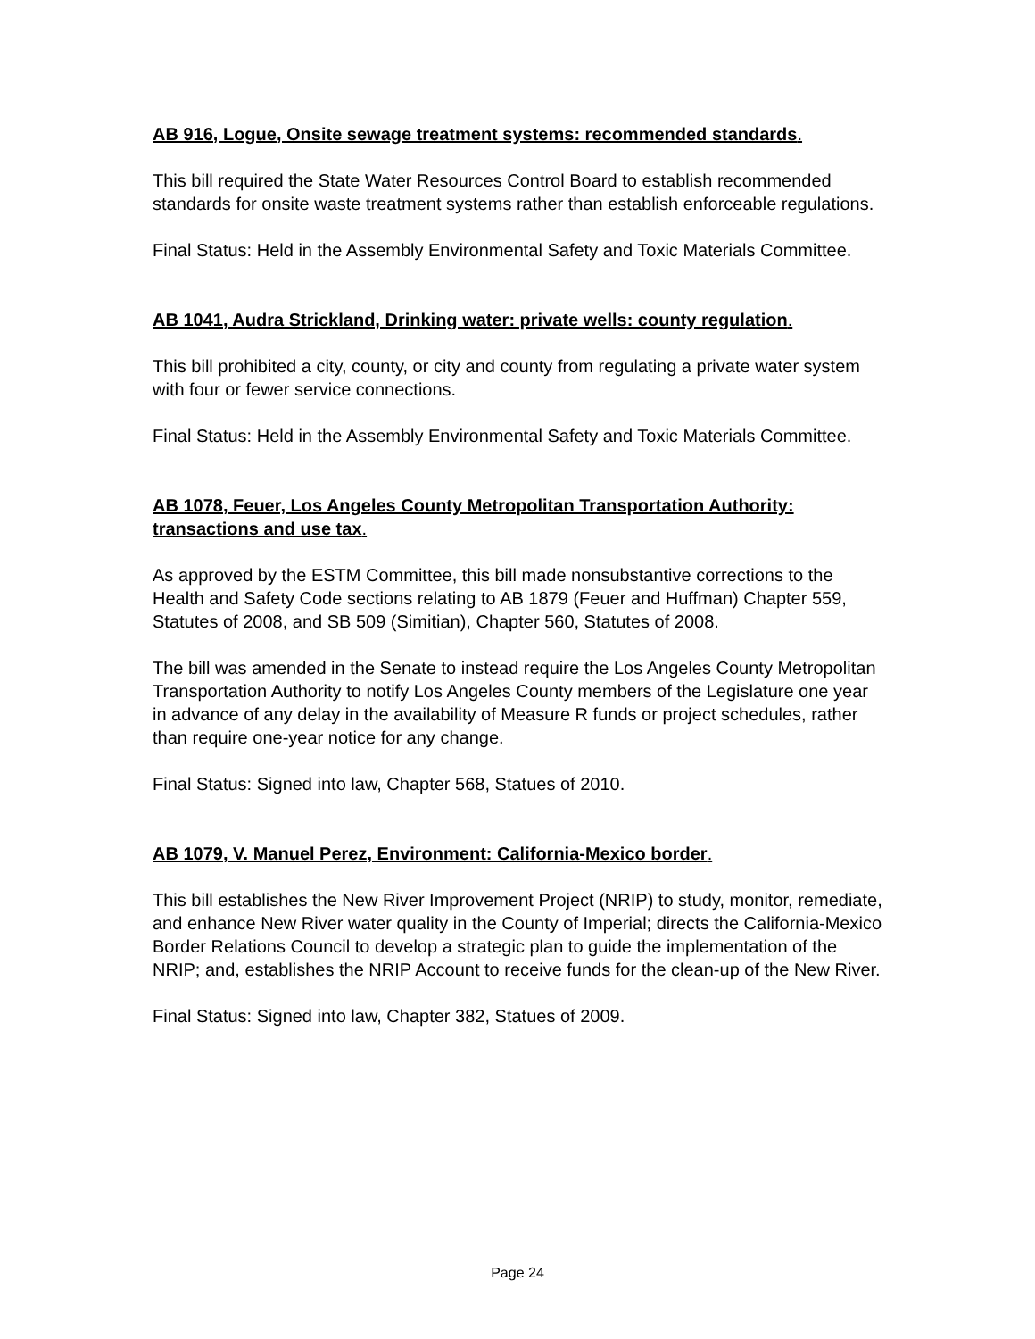AB 916, Logue, Onsite sewage treatment systems: recommended standards.
This bill required the State Water Resources Control Board to establish recommended standards for onsite waste treatment systems rather than establish enforceable regulations.
Final Status: Held in the Assembly Environmental Safety and Toxic Materials Committee.
AB 1041, Audra Strickland, Drinking water: private wells: county regulation.
This bill prohibited a city, county, or city and county from regulating a private water system with four or fewer service connections.
Final Status: Held in the Assembly Environmental Safety and Toxic Materials Committee.
AB 1078, Feuer, Los Angeles County Metropolitan Transportation Authority: transactions and use tax.
As approved by the ESTM Committee, this bill made nonsubstantive corrections to the Health and Safety Code sections relating to AB 1879 (Feuer and Huffman) Chapter 559, Statutes of 2008, and SB 509 (Simitian), Chapter 560, Statutes of 2008.
The bill was amended in the Senate to instead require the Los Angeles County Metropolitan Transportation Authority to notify Los Angeles County members of the Legislature one year in advance of any delay in the availability of Measure R funds or project schedules, rather than require one-year notice for any change.
Final Status: Signed into law, Chapter 568, Statues of 2010.
AB 1079, V. Manuel Perez, Environment: California-Mexico border.
This bill establishes the New River Improvement Project (NRIP) to study, monitor, remediate, and enhance New River water quality in the County of Imperial; directs the California-Mexico Border Relations Council to develop a strategic plan to guide the implementation of the NRIP; and, establishes the NRIP Account to receive funds for the clean-up of the New River.
Final Status: Signed into law, Chapter 382, Statues of 2009.
Page 24